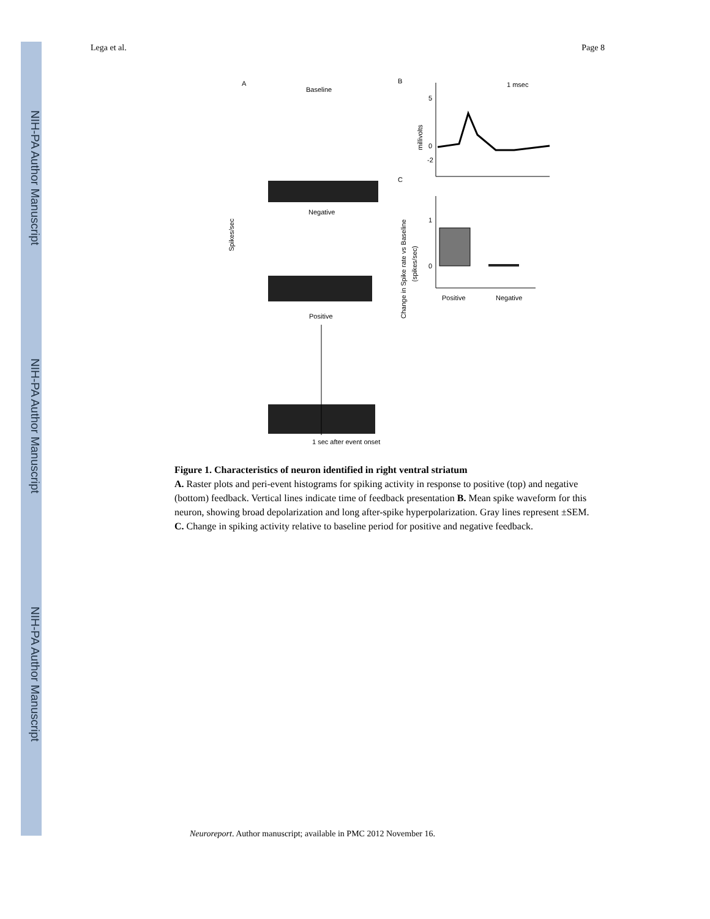NIH-PA Author Manuscript
NIH-PA Author Manuscript
NIH-PA Author Manuscript
Lega et al. Page 8
A
Baseline
Negative
Positive
1 sec after event onset
Spikes/sec
B
1 msec
millivolts
5
0
-2
C
Change in Spike rate vs Baseline
(spikes/sec)
1
0
Positive
Negative
Figure 1. Characteristics of neuron identified in right ventral striatum
A. Raster plots and peri-event histograms for spiking activity in response to positive (top) and negative (bottom) feedback. Vertical lines indicate time of feedback presentation B. Mean spike waveform for this neuron, showing broad depolarization and long after-spike hyperpolarization. Gray lines represent ±SEM. C. Change in spiking activity relative to baseline period for positive and negative feedback.
Neuroreport. Author manuscript; available in PMC 2012 November 16.